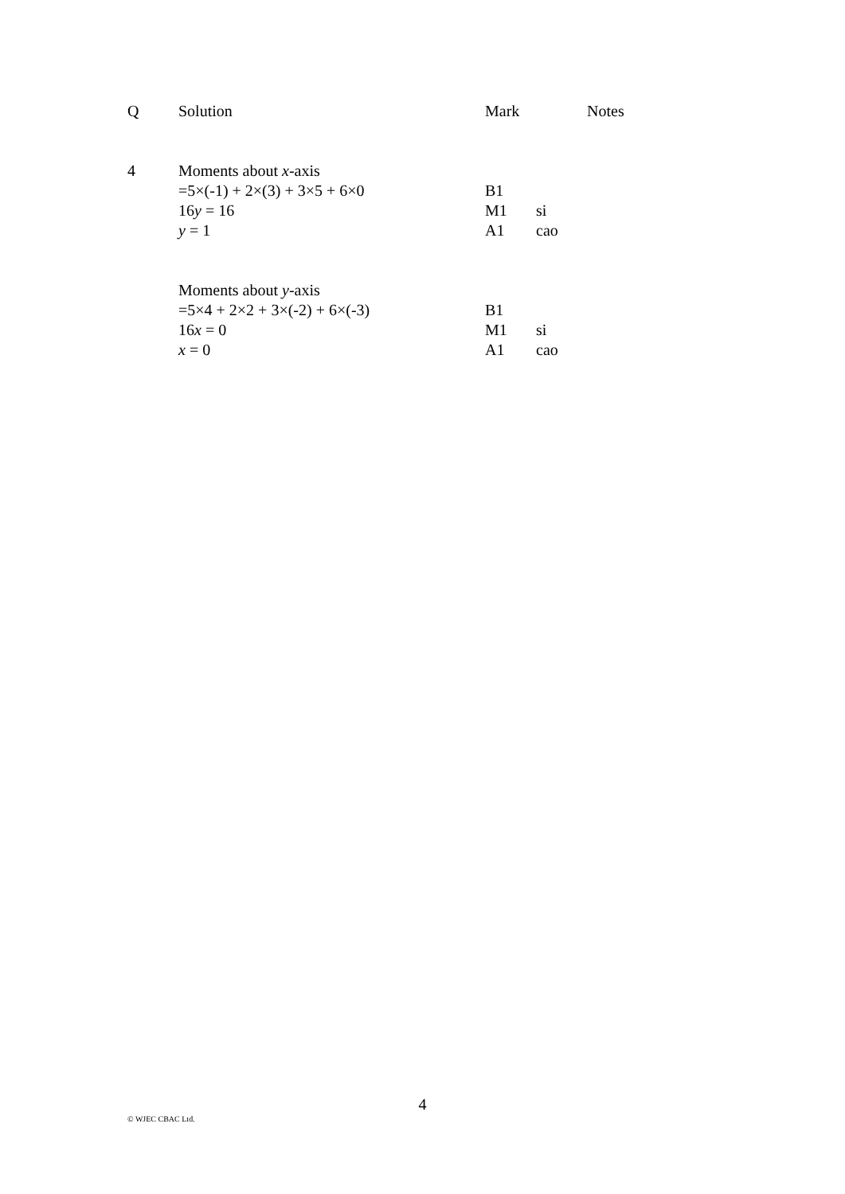| Q | Solution | Mark | | Notes |
| --- | --- | --- | --- | --- |
| 4 | Moments about x -axis | | | |
| | =5×(-1) + 2×(3) + 3×5 + 6×0 | B1 | | |
| | 16 y = 16 | M1 | si | |
| | y = 1 | A1 | cao | |
| | Moments about y -axis | | | |
| | =5×4 + 2×2 + 3×(-2) + 6×(-3) | B1 | | |
| | 16 x = 0 | M1 | si | |
| | x = 0 | A1 | cao | |
4
© WJEC CBAC Ltd.